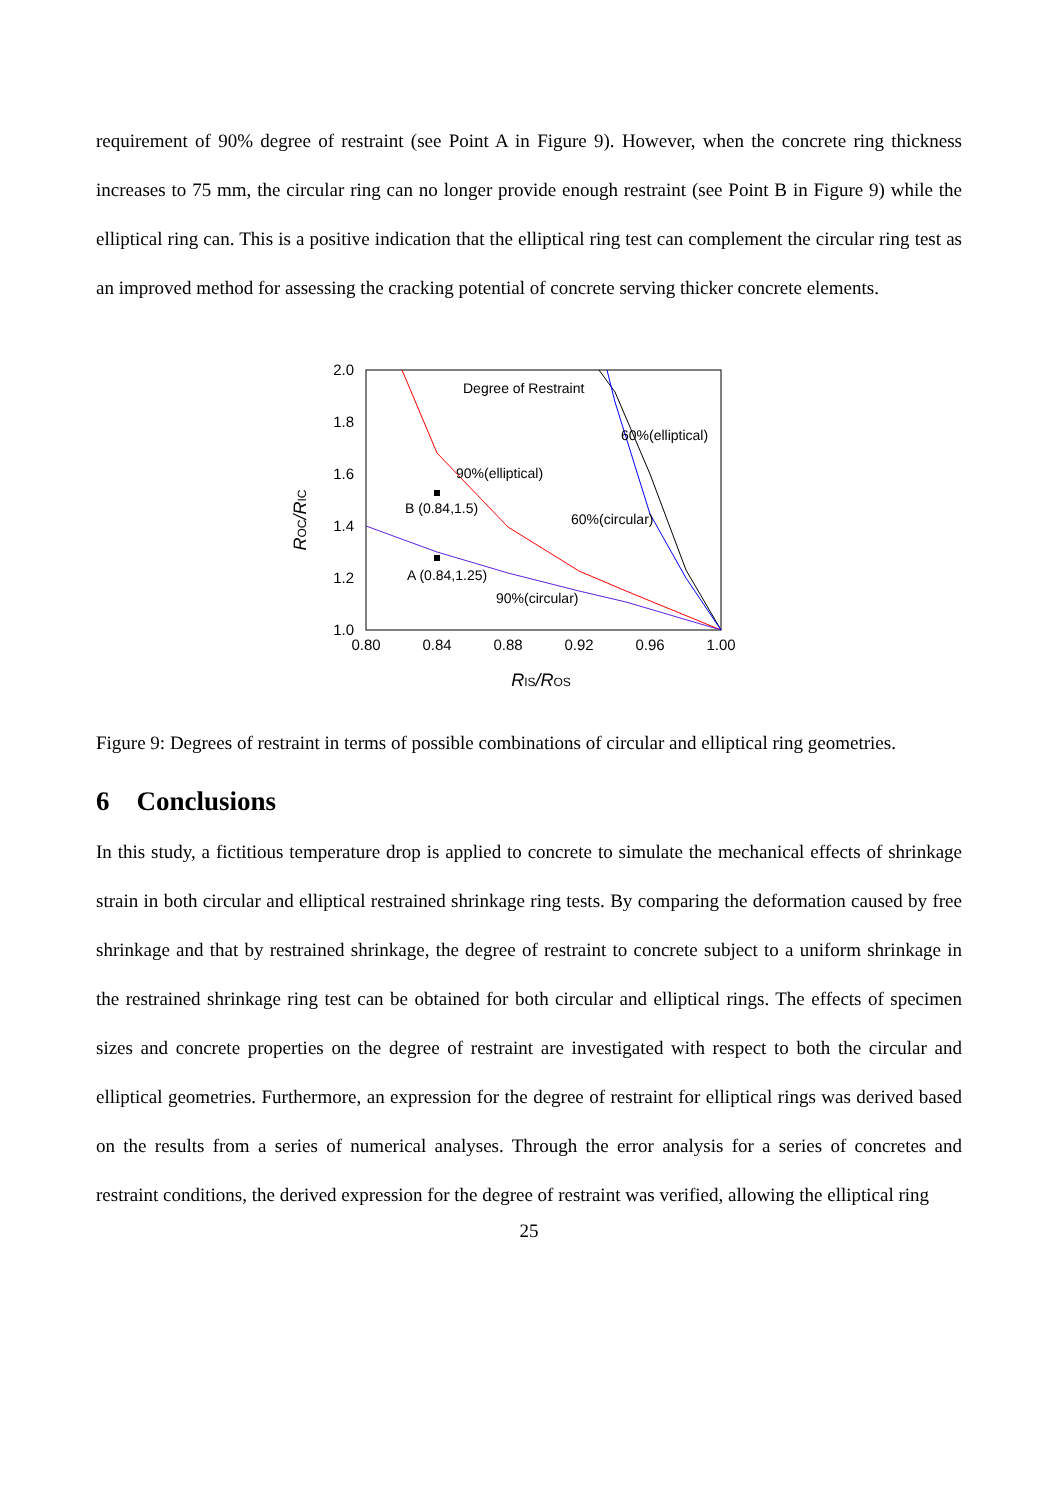requirement of 90% degree of restraint (see Point A in Figure 9). However, when the concrete ring thickness increases to 75 mm, the circular ring can no longer provide enough restraint (see Point B in Figure 9) while the elliptical ring can. This is a positive indication that the elliptical ring test can complement the circular ring test as an improved method for assessing the cracking potential of concrete serving thicker concrete elements.
2.0
1.8
1.6
1.4
1.2
1.0
0.80
0.84
0.88
0.92
0.96
1.00
RIS/ROS
ROC/RIC
Degree of Restraint
60%(elliptical)
90%(elliptical)
B (0.84,1.5)
60%(circular)
A (0.84,1.25)
90%(circular)
Figure 9: Degrees of restraint in terms of possible combinations of circular and elliptical ring geometries.
6 Conclusions
In this study, a fictitious temperature drop is applied to concrete to simulate the mechanical effects of shrinkage strain in both circular and elliptical restrained shrinkage ring tests. By comparing the deformation caused by free shrinkage and that by restrained shrinkage, the degree of restraint to concrete subject to a uniform shrinkage in the restrained shrinkage ring test can be obtained for both circular and elliptical rings. The effects of specimen sizes and concrete properties on the degree of restraint are investigated with respect to both the circular and elliptical geometries. Furthermore, an expression for the degree of restraint for elliptical rings was derived based on the results from a series of numerical analyses. Through the error analysis for a series of concretes and restraint conditions, the derived expression for the degree of restraint was verified, allowing the elliptical ring
25